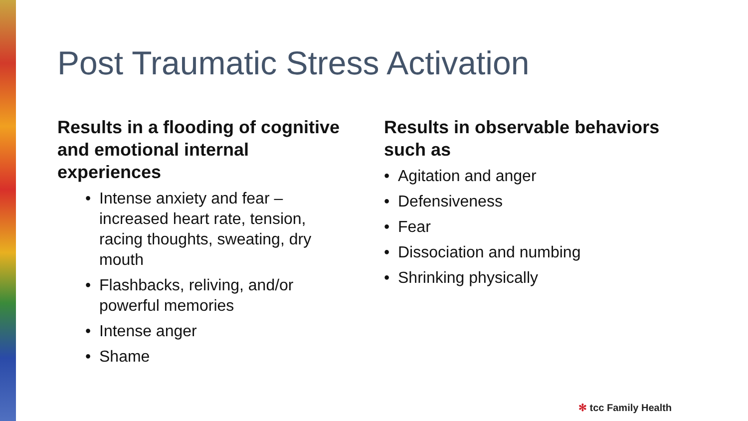Post Traumatic Stress Activation
Results in a flooding of cognitive and emotional internal experiences
• Intense anxiety and fear – increased heart rate, tension, racing thoughts, sweating, dry mouth
• Flashbacks, reliving, and/or powerful memories
• Intense anger
• Shame
Results in observable behaviors such as
• Agitation and anger
• Defensiveness
• Fear
• Dissociation and numbing
• Shrinking physically
✻ tcc Family Health